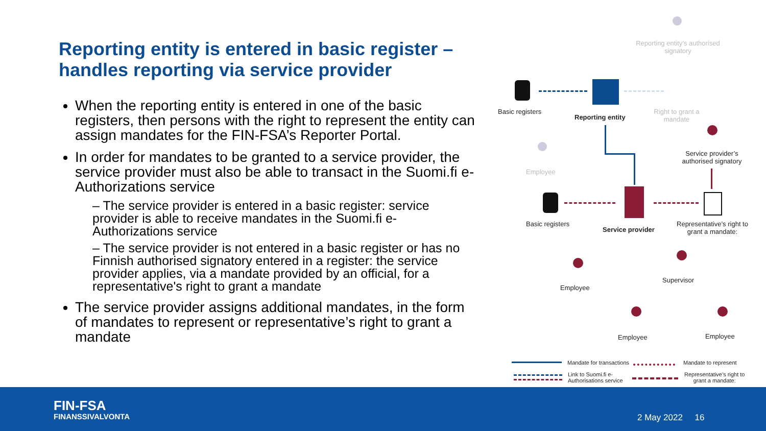Reporting entity is entered in basic register – handles reporting via service provider
When the reporting entity is entered in one of the basic registers, then persons with the right to represent the entity can assign mandates for the FIN-FSA’s Reporter Portal.
In order for mandates to be granted to a service provider, the service provider must also be able to transact in the Suomi.fi e-Authorizations service
– The service provider is entered in a basic register: service provider is able to receive mandates in the Suomi.fi e-Authorizations service
– The service provider is not entered in a basic register or has no Finnish authorised signatory entered in a register: the service provider applies, via a mandate provided by an official, for a representative's right to grant a mandate
The service provider assigns additional mandates, in the form of mandates to represent or representative’s right to grant a mandate
Reporting entity’s authorised signatory
Basic registers
Reporting entity
Right to grant a mandate
Service provider’s authorised signatory
Employee
Basic registers
Service provider
Representative’s right to grant a mandate:
Supervisor
Employee
Employee Employee
Mandate for transactions Mandate to represent
Link to Suomi.fi e-
Authorisations service
Representative’s right to
grant a mandate:
FIN-FSA
FINANSSIVALVONTA
2 May 2022 16